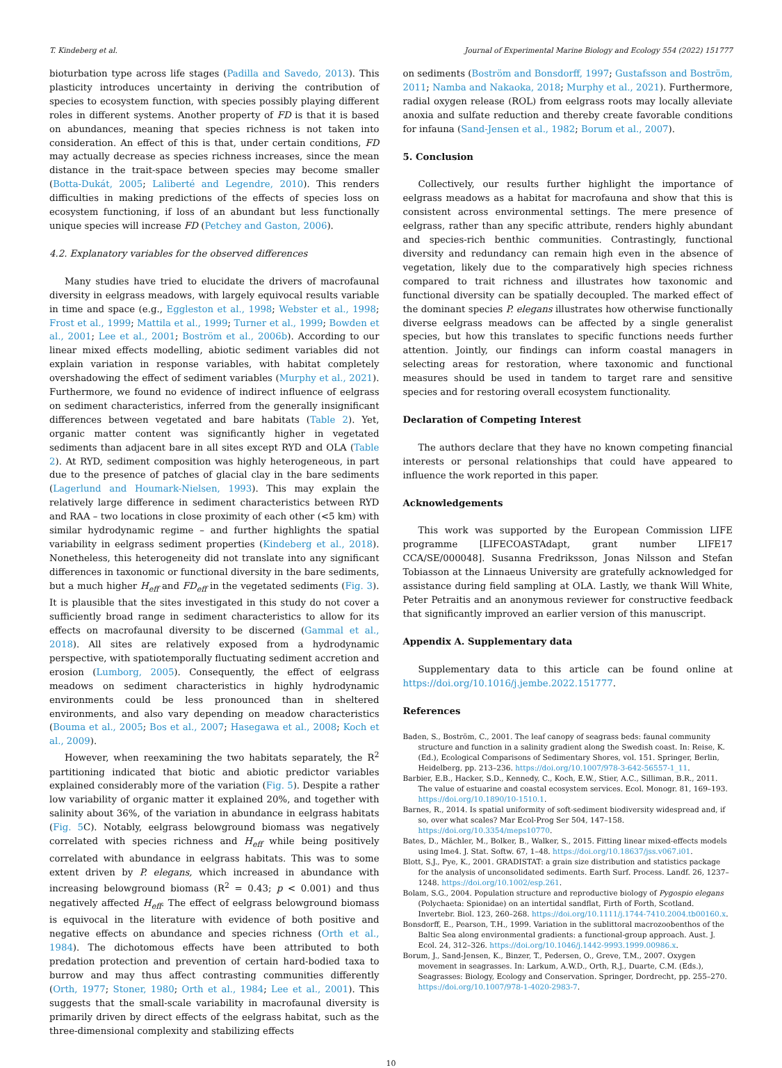T. Kindeberg et al. Journal of Experimental Marine Biology and Ecology 554 (2022) 151777
bioturbation type across life stages (Padilla and Savedo, 2013). This plasticity introduces uncertainty in deriving the contribution of species to ecosystem function, with species possibly playing different roles in different systems. Another property of FD is that it is based on abundances, meaning that species richness is not taken into consideration. An effect of this is that, under certain conditions, FD may actually decrease as species richness increases, since the mean distance in the trait-space between species may become smaller (Botta-Dukát, 2005; Laliberté and Legendre, 2010). This renders difficulties in making predictions of the effects of species loss on ecosystem functioning, if loss of an abundant but less functionally unique species will increase FD (Petchey and Gaston, 2006).
4.2. Explanatory variables for the observed differences
Many studies have tried to elucidate the drivers of macrofaunal diversity in eelgrass meadows, with largely equivocal results variable in time and space (e.g., Eggleston et al., 1998; Webster et al., 1998; Frost et al., 1999; Mattila et al., 1999; Turner et al., 1999; Bowden et al., 2001; Lee et al., 2001; Boström et al., 2006b). According to our linear mixed effects modelling, abiotic sediment variables did not explain variation in response variables, with habitat completely overshadowing the effect of sediment variables (Murphy et al., 2021). Furthermore, we found no evidence of indirect influence of eelgrass on sediment characteristics, inferred from the generally insignificant differences between vegetated and bare habitats (Table 2). Yet, organic matter content was significantly higher in vegetated sediments than adjacent bare in all sites except RYD and OLA (Table 2). At RYD, sediment composition was highly heterogeneous, in part due to the presence of patches of glacial clay in the bare sediments (Lagerlund and Houmark-Nielsen, 1993). This may explain the relatively large difference in sediment characteristics between RYD and RAA – two locations in close proximity of each other (<5 km) with similar hydrodynamic regime – and further highlights the spatial variability in eelgrass sediment properties (Kindeberg et al., 2018). Nonetheless, this heterogeneity did not translate into any significant differences in taxonomic or functional diversity in the bare sediments, but a much higher H<sub>eff</sub> and FD<sub>eff</sub> in the vegetated sediments (Fig. 3). It is plausible that the sites investigated in this study do not cover a sufficiently broad range in sediment characteristics to allow for its effects on macrofaunal diversity to be discerned (Gammal et al., 2018). All sites are relatively exposed from a hydrodynamic perspective, with spatiotemporally fluctuating sediment accretion and erosion (Lumborg, 2005). Consequently, the effect of eelgrass meadows on sediment characteristics in highly hydrodynamic environments could be less pronounced than in sheltered environments, and also vary depending on meadow characteristics (Bouma et al., 2005; Bos et al., 2007; Hasegawa et al., 2008; Koch et al., 2009).
However, when reexamining the two habitats separately, the R<sup>2</sup> partitioning indicated that biotic and abiotic predictor variables explained considerably more of the variation (Fig. 5). Despite a rather low variability of organic matter it explained 20%, and together with salinity about 36%, of the variation in abundance in eelgrass habitats (Fig. 5 C). Notably, eelgrass belowground biomass was negatively correlated with species richness and H<sub>eff</sub> while being positively correlated with abundance in eelgrass habitats. This was to some extent driven by P. elegans, which increased in abundance with increasing belowground biomass (R<sup>2</sup> = 0.43; p < 0.001) and thus negatively affected H<sub>eff</sub>. The effect of eelgrass belowground biomass is equivocal in the literature with evidence of both positive and negative effects on abundance and species richness (Orth et al., 1984). The dichotomous effects have been attributed to both predation protection and prevention of certain hard-bodied taxa to burrow and may thus affect contrasting communities differently (Orth, 1977; Stoner, 1980; Orth et al., 1984; Lee et al., 2001). This suggests that the small-scale variability in macrofaunal diversity is primarily driven by direct effects of the eelgrass habitat, such as the three-dimensional complexity and stabilizing effects
on sediments (Boström and Bonsdorff, 1997; Gustafsson and Boström, 2011; Namba and Nakaoka, 2018; Murphy et al., 2021). Furthermore, radial oxygen release (ROL) from eelgrass roots may locally alleviate anoxia and sulfate reduction and thereby create favorable conditions for infauna (Sand-Jensen et al., 1982; Borum et al., 2007).
5. Conclusion
Collectively, our results further highlight the importance of eelgrass meadows as a habitat for macrofauna and show that this is consistent across environmental settings. The mere presence of eelgrass, rather than any specific attribute, renders highly abundant and species-rich benthic communities. Contrastingly, functional diversity and redundancy can remain high even in the absence of vegetation, likely due to the comparatively high species richness compared to trait richness and illustrates how taxonomic and functional diversity can be spatially decoupled. The marked effect of the dominant species P. elegans illustrates how otherwise functionally diverse eelgrass meadows can be affected by a single generalist species, but how this translates to specific functions needs further attention. Jointly, our findings can inform coastal managers in selecting areas for restoration, where taxonomic and functional measures should be used in tandem to target rare and sensitive species and for restoring overall ecosystem functionality.
Declaration of Competing Interest
The authors declare that they have no known competing financial interests or personal relationships that could have appeared to influence the work reported in this paper.
Acknowledgements
This work was supported by the European Commission LIFE programme [LIFECOASTAdapt, grant number LIFE17 CCA/SE/000048]. Susanna Fredriksson, Jonas Nilsson and Stefan Tobiasson at the Linnaeus University are gratefully acknowledged for assistance during field sampling at OLA. Lastly, we thank Will White, Peter Petraitis and an anonymous reviewer for constructive feedback that significantly improved an earlier version of this manuscript.
Appendix A. Supplementary data
Supplementary data to this article can be found online at https://doi.org/10.1016/j.jembe.2022.151777.
References
Baden, S., Boström, C., 2001. The leaf canopy of seagrass beds: faunal community structure and function in a salinity gradient along the Swedish coast. In: Reise, K. (Ed.), Ecological Comparisons of Sedimentary Shores, vol. 151. Springer, Berlin, Heidelberg, pp. 213–236. https://doi.org/10.1007/978-3-642-56557-1_11.
Barbier, E.B., Hacker, S.D., Kennedy, C., Koch, E.W., Stier, A.C., Silliman, B.R., 2011. The value of estuarine and coastal ecosystem services. Ecol. Monogr. 81, 169–193. https://doi.org/10.1890/10-1510.1.
Barnes, R., 2014. Is spatial uniformity of soft-sediment biodiversity widespread and, if so, over what scales? Mar Ecol-Prog Ser 504, 147–158. https://doi.org/10.3354/meps10770.
Bates, D., Mächler, M., Bolker, B., Walker, S., 2015. Fitting linear mixed-effects models using lme4. J. Stat. Softw. 67, 1–48. https://doi.org/10.18637/jss.v067.i01.
Blott, S.J., Pye, K., 2001. GRADISTAT: a grain size distribution and statistics package for the analysis of unconsolidated sediments. Earth Surf. Process. Landf. 26, 1237–1248. https://doi.org/10.1002/esp.261.
Bolam, S.G., 2004. Population structure and reproductive biology of Pygospio elegans (Polychaeta: Spionidae) on an intertidal sandflat, Firth of Forth, Scotland. Invertebr. Biol. 123, 260–268. https://doi.org/10.1111/j.1744-7410.2004.tb00160.x.
Bonsdorff, E., Pearson, T.H., 1999. Variation in the sublittoral macrozoobenthos of the Baltic Sea along environmental gradients: a functional-group approach. Aust. J. Ecol. 24, 312–326. https://doi.org/10.1046/j.1442-9993.1999.00986.x.
Borum, J., Sand-Jensen, K., Binzer, T., Pedersen, O., Greve, T.M., 2007. Oxygen movement in seagrasses. In: Larkum, A.W.D., Orth, R.J., Duarte, C.M. (Eds.), Seagrasses: Biology, Ecology and Conservation. Springer, Dordrecht, pp. 255–270. https://doi.org/10.1007/978-1-4020-2983-7.
10